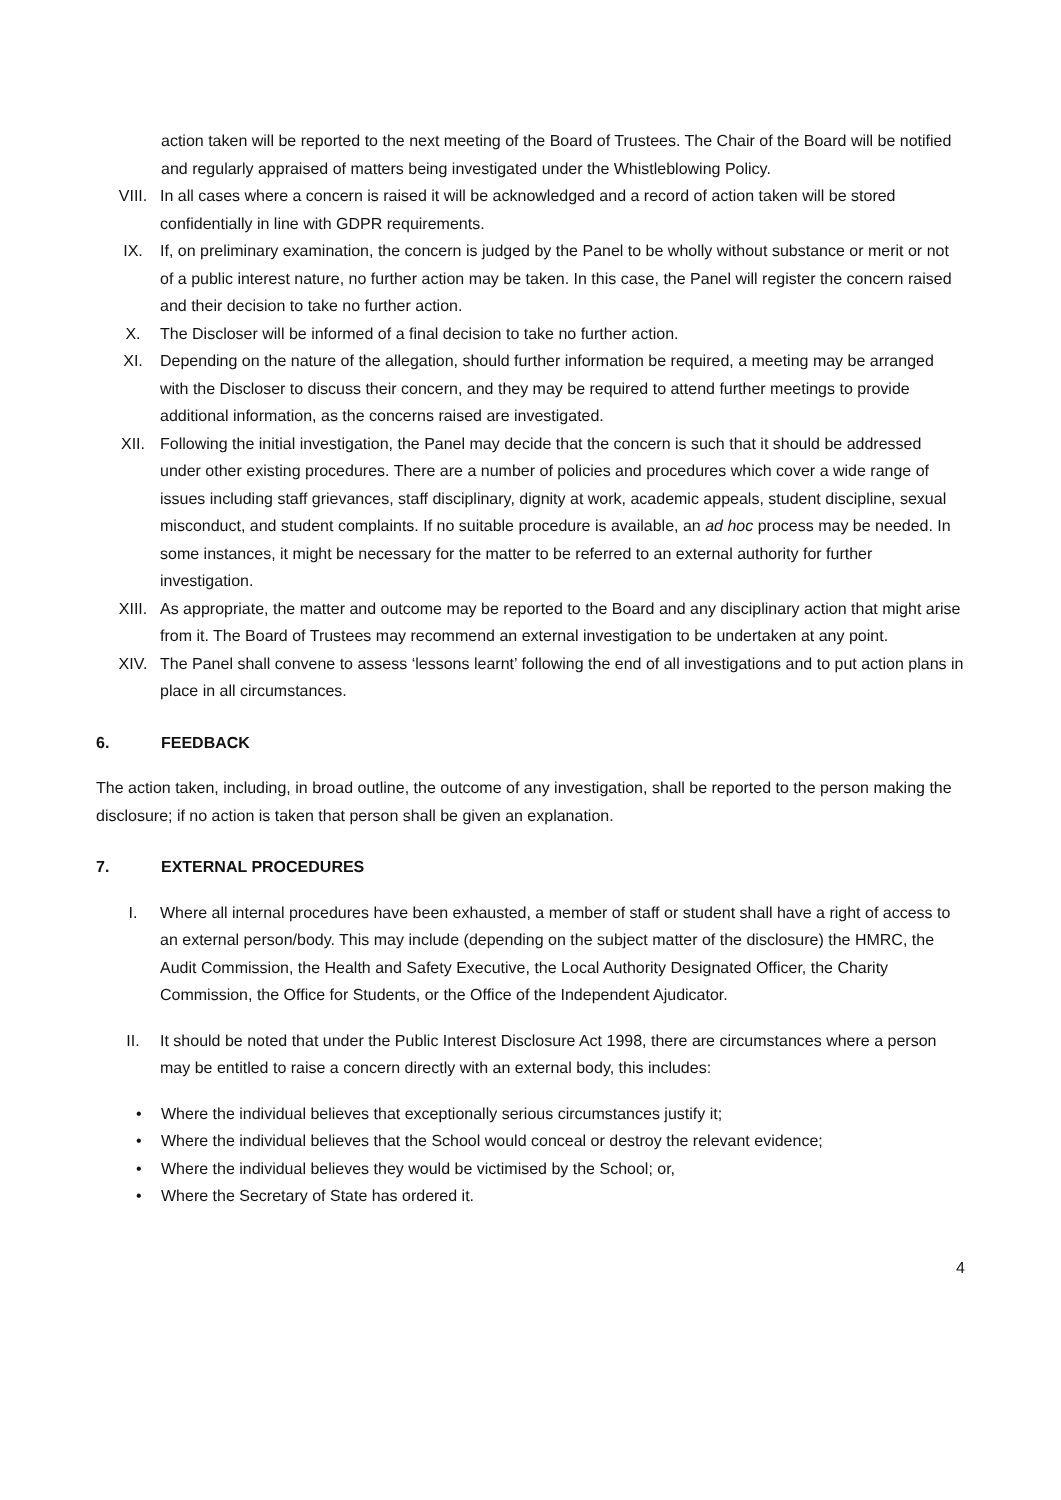action taken will be reported to the next meeting of the Board of Trustees. The Chair of the Board will be notified and regularly appraised of matters being investigated under the Whistleblowing Policy.
VIII. In all cases where a concern is raised it will be acknowledged and a record of action taken will be stored confidentially in line with GDPR requirements.
IX. If, on preliminary examination, the concern is judged by the Panel to be wholly without substance or merit or not of a public interest nature, no further action may be taken. In this case, the Panel will register the concern raised and their decision to take no further action.
X. The Discloser will be informed of a final decision to take no further action.
XI. Depending on the nature of the allegation, should further information be required, a meeting may be arranged with the Discloser to discuss their concern, and they may be required to attend further meetings to provide additional information, as the concerns raised are investigated.
XII. Following the initial investigation, the Panel may decide that the concern is such that it should be addressed under other existing procedures. There are a number of policies and procedures which cover a wide range of issues including staff grievances, staff disciplinary, dignity at work, academic appeals, student discipline, sexual misconduct, and student complaints. If no suitable procedure is available, an ad hoc process may be needed. In some instances, it might be necessary for the matter to be referred to an external authority for further investigation.
XIII. As appropriate, the matter and outcome may be reported to the Board and any disciplinary action that might arise from it. The Board of Trustees may recommend an external investigation to be undertaken at any point.
XIV. The Panel shall convene to assess ‘lessons learnt’ following the end of all investigations and to put action plans in place in all circumstances.
6. FEEDBACK
The action taken, including, in broad outline, the outcome of any investigation, shall be reported to the person making the disclosure; if no action is taken that person shall be given an explanation.
7. EXTERNAL PROCEDURES
I. Where all internal procedures have been exhausted, a member of staff or student shall have a right of access to an external person/body. This may include (depending on the subject matter of the disclosure) the HMRC, the Audit Commission, the Health and Safety Executive, the Local Authority Designated Officer, the Charity Commission, the Office for Students, or the Office of the Independent Ajudicator.
II. It should be noted that under the Public Interest Disclosure Act 1998, there are circumstances where a person may be entitled to raise a concern directly with an external body, this includes:
• Where the individual believes that exceptionally serious circumstances justify it;
• Where the individual believes that the School would conceal or destroy the relevant evidence;
• Where the individual believes they would be victimised by the School; or,
• Where the Secretary of State has ordered it.
4